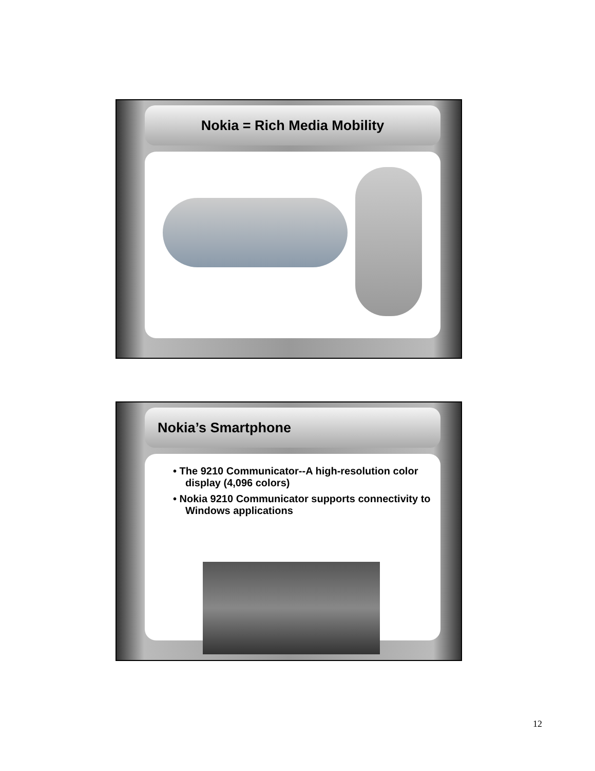Nokia = Rich Media Mobility
Nokia’s Smartphone
• The 9210 Communicator--A high-resolution color display (4,096 colors)
• Nokia 9210 Communicator supports connectivity to Windows applications
12